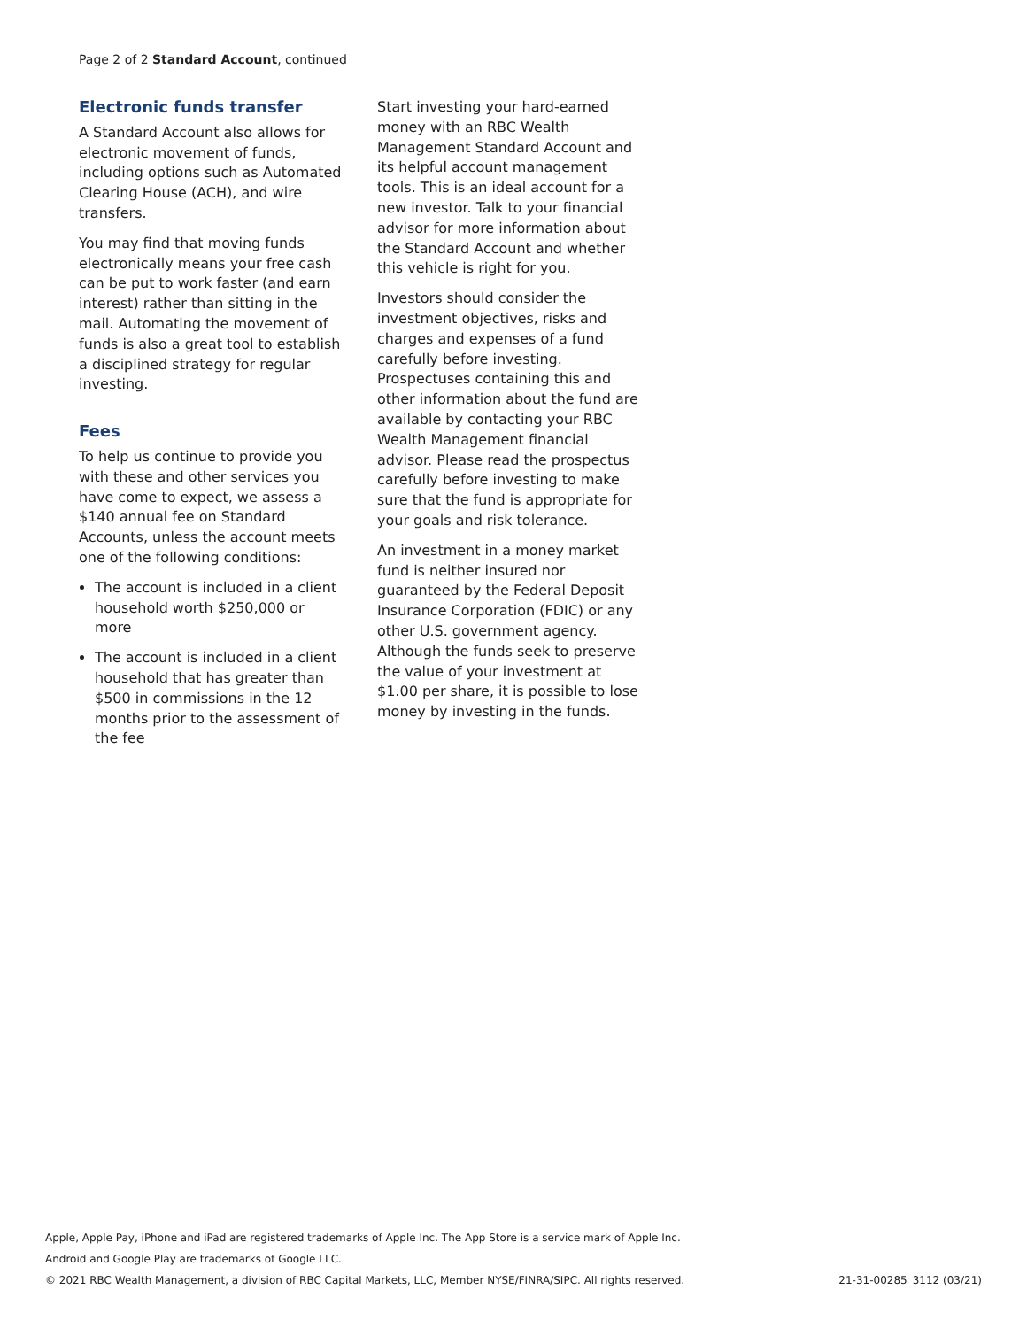Page 2 of 2 Standard Account, continued
Electronic funds transfer
A Standard Account also allows for electronic movement of funds, including options such as Automated Clearing House (ACH), and wire transfers.
You may find that moving funds electronically means your free cash can be put to work faster (and earn interest) rather than sitting in the mail. Automating the movement of funds is also a great tool to establish a disciplined strategy for regular investing.
Fees
To help us continue to provide you with these and other services you have come to expect, we assess a $140 annual fee on Standard Accounts, unless the account meets one of the following conditions:
The account is included in a client household worth $250,000 or more
The account is included in a client household that has greater than $500 in commissions in the 12 months prior to the assessment of the fee
Start investing your hard-earned money with an RBC Wealth Management Standard Account and its helpful account management tools. This is an ideal account for a new investor. Talk to your financial advisor for more information about the Standard Account and whether this vehicle is right for you.
Investors should consider the investment objectives, risks and charges and expenses of a fund carefully before investing. Prospectuses containing this and other information about the fund are available by contacting your RBC Wealth Management financial advisor. Please read the prospectus carefully before investing to make sure that the fund is appropriate for your goals and risk tolerance.
An investment in a money market fund is neither insured nor guaranteed by the Federal Deposit Insurance Corporation (FDIC) or any other U.S. government agency. Although the funds seek to preserve the value of your investment at $1.00 per share, it is possible to lose money by investing in the funds.
Apple, Apple Pay, iPhone and iPad are registered trademarks of Apple Inc. The App Store is a service mark of Apple Inc.
Android and Google Play are trademarks of Google LLC.
© 2021 RBC Wealth Management, a division of RBC Capital Markets, LLC, Member NYSE/FINRA/SIPC. All rights reserved. 21-31-00285_3112 (03/21)